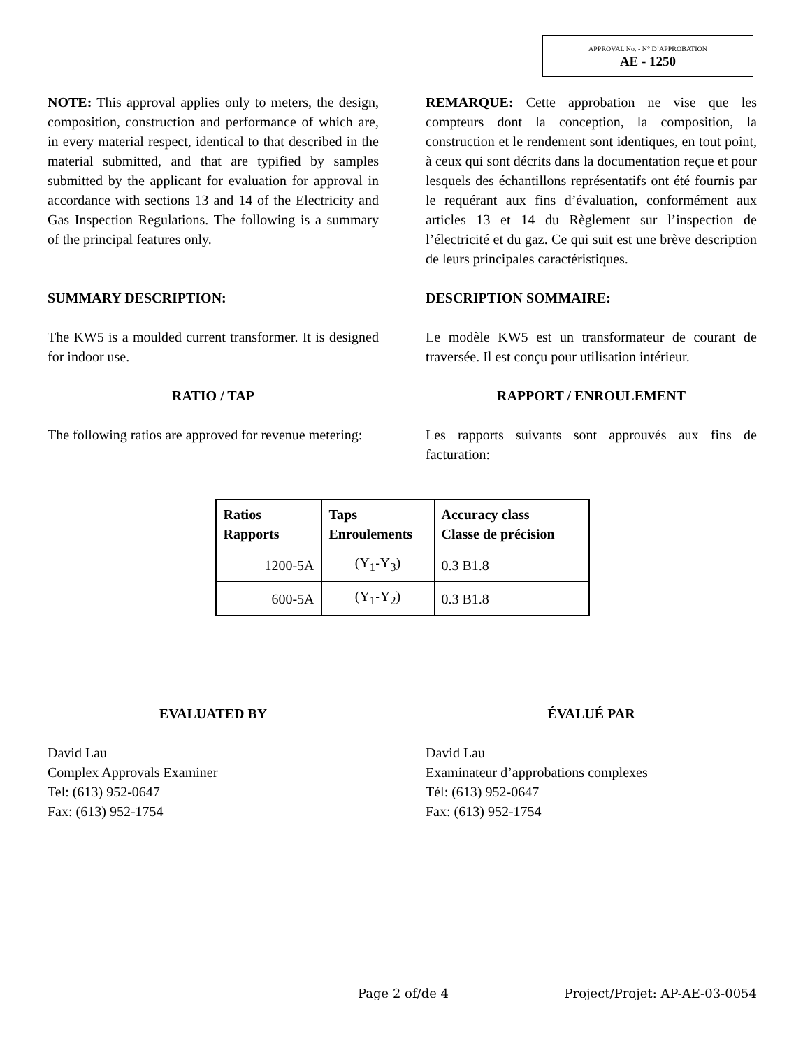APPROVAL No. - N° D’APPROBATION
AE - 1250
NOTE: This approval applies only to meters, the design, composition, construction and performance of which are, in every material respect, identical to that described in the material submitted, and that are typified by samples submitted by the applicant for evaluation for approval in accordance with sections 13 and 14 of the Electricity and Gas Inspection Regulations. The following is a summary of the principal features only.
REMARQUE: Cette approbation ne vise que les compteurs dont la conception, la composition, la construction et le rendement sont identiques, en tout point, à ceux qui sont décrits dans la documentation reçue et pour lesquels des échantillons représentatifs ont été fournis par le requérant aux fins d’évaluation, conformément aux articles 13 et 14 du Règlement sur l’inspection de l’électricité et du gaz. Ce qui suit est une brève description de leurs principales caractéristiques.
SUMMARY DESCRIPTION: DESCRIPTION SOMMAIRE:
The KW5 is a moulded current transformer. It is designed for indoor use.
Le modèle KW5 est un transformateur de courant de traversée. Il est conçu pour utilisation intérieur.
RATIO / TAP RAPPORT / ENROULEMENT
The following ratios are approved for revenue metering:
Les rapports suivants sont approuvés aux fins de facturation:
| Ratios Rapports | Taps Enroulements | Accuracy class Classe de précision |
| --- | --- | --- |
| 1200-5A | (Y<sub>1</sub>-Y<sub>3</sub>) | 0.3 B1.8 |
| 600-5A | (Y<sub>1</sub>-Y<sub>2</sub>) | 0.3 B1.8 |
EVALUATED BY ÉVALUÉ PAR
David Lau
Complex Approvals Examiner
Tel: (613) 952-0647
Fax: (613) 952-1754
David Lau
Examinateur d’approbations complexes
Tél: (613) 952-0647
Fax: (613) 952-1754
Page 2 of/de 4 Project/Projet: AP-AE-03-0054